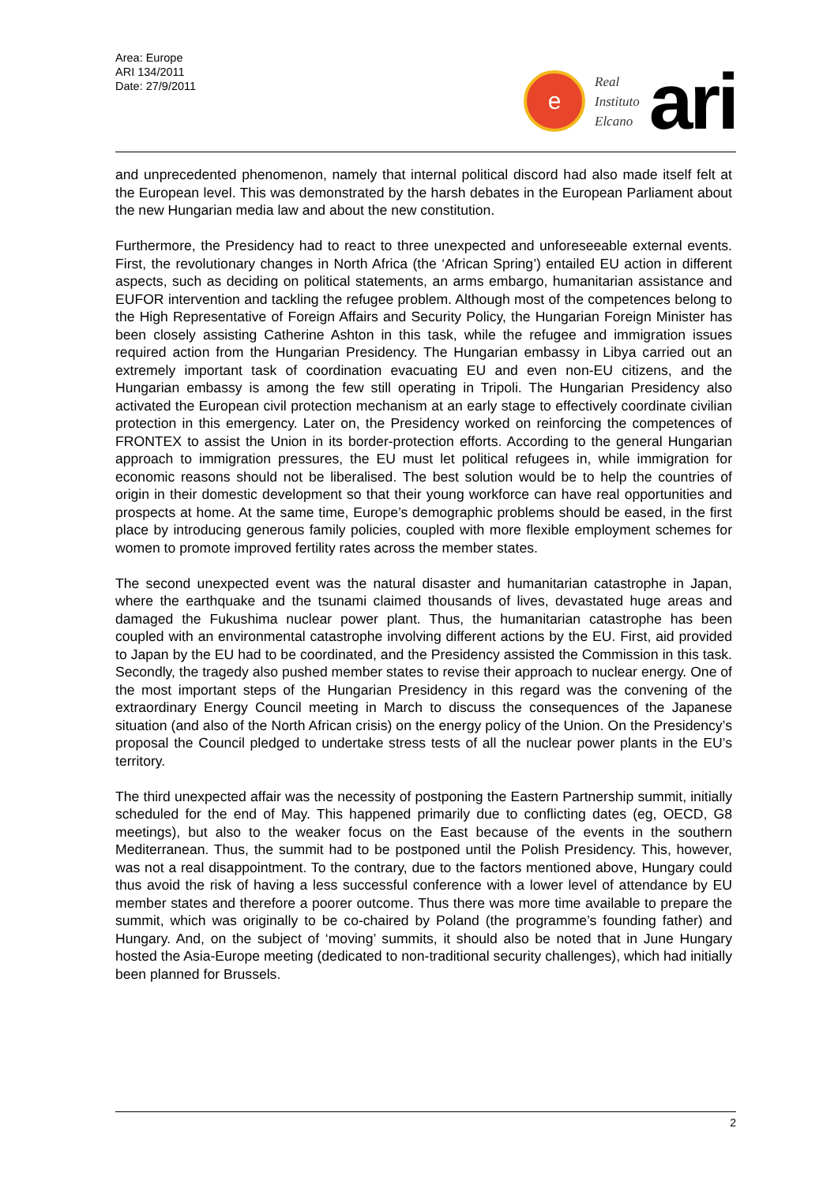Area: Europe
ARI 134/2011
Date: 27/9/2011
e
Real
Instituto
Elcano
ari
and unprecedented phenomenon, namely that internal political discord had also made itself felt at the European level. This was demonstrated by the harsh debates in the European Parliament about the new Hungarian media law and about the new constitution.
Furthermore, the Presidency had to react to three unexpected and unforeseeable external events. First, the revolutionary changes in North Africa (the ‘African Spring’) entailed EU action in different aspects, such as deciding on political statements, an arms embargo, humanitarian assistance and EUFOR intervention and tackling the refugee problem. Although most of the competences belong to the High Representative of Foreign Affairs and Security Policy, the Hungarian Foreign Minister has been closely assisting Catherine Ashton in this task, while the refugee and immigration issues required action from the Hungarian Presidency. The Hungarian embassy in Libya carried out an extremely important task of coordination evacuating EU and even non-EU citizens, and the Hungarian embassy is among the few still operating in Tripoli. The Hungarian Presidency also activated the European civil protection mechanism at an early stage to effectively coordinate civilian protection in this emergency. Later on, the Presidency worked on reinforcing the competences of FRONTEX to assist the Union in its border-protection efforts. According to the general Hungarian approach to immigration pressures, the EU must let political refugees in, while immigration for economic reasons should not be liberalised. The best solution would be to help the countries of origin in their domestic development so that their young workforce can have real opportunities and prospects at home. At the same time, Europe’s demographic problems should be eased, in the first place by introducing generous family policies, coupled with more flexible employment schemes for women to promote improved fertility rates across the member states.
The second unexpected event was the natural disaster and humanitarian catastrophe in Japan, where the earthquake and the tsunami claimed thousands of lives, devastated huge areas and damaged the Fukushima nuclear power plant. Thus, the humanitarian catastrophe has been coupled with an environmental catastrophe involving different actions by the EU. First, aid provided to Japan by the EU had to be coordinated, and the Presidency assisted the Commission in this task. Secondly, the tragedy also pushed member states to revise their approach to nuclear energy. One of the most important steps of the Hungarian Presidency in this regard was the convening of the extraordinary Energy Council meeting in March to discuss the consequences of the Japanese situation (and also of the North African crisis) on the energy policy of the Union. On the Presidency’s proposal the Council pledged to undertake stress tests of all the nuclear power plants in the EU’s territory.
The third unexpected affair was the necessity of postponing the Eastern Partnership summit, initially scheduled for the end of May. This happened primarily due to conflicting dates (eg, OECD, G8 meetings), but also to the weaker focus on the East because of the events in the southern Mediterranean. Thus, the summit had to be postponed until the Polish Presidency. This, however, was not a real disappointment. To the contrary, due to the factors mentioned above, Hungary could thus avoid the risk of having a less successful conference with a lower level of attendance by EU member states and therefore a poorer outcome. Thus there was more time available to prepare the summit, which was originally to be co-chaired by Poland (the programme’s founding father) and Hungary. And, on the subject of ‘moving’ summits, it should also be noted that in June Hungary hosted the Asia-Europe meeting (dedicated to non-traditional security challenges), which had initially been planned for Brussels.
2